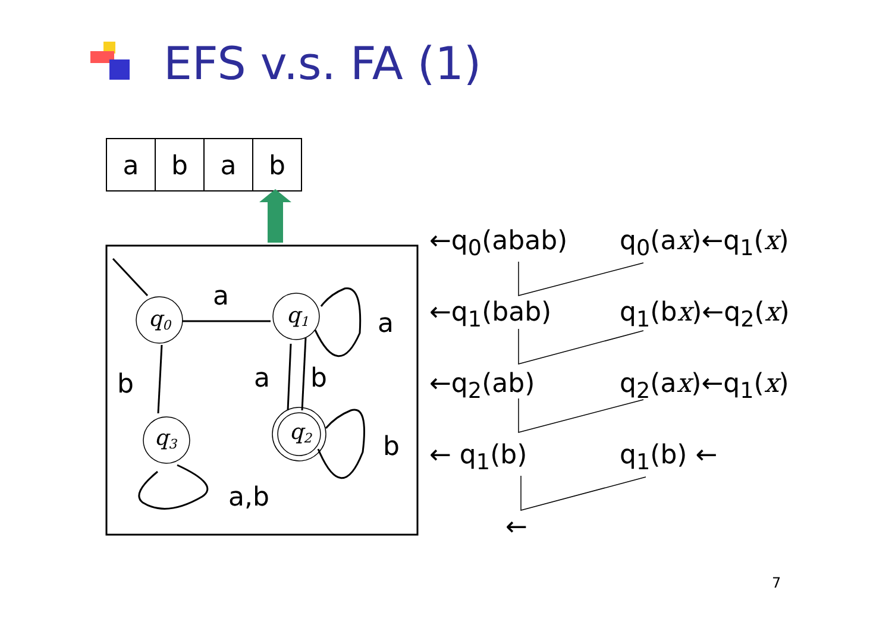EFS v.s. FA (1)
| a | b | a | b |
a
a
b
a
b
b
a,b
q0
q1
q3
q2
←
←q<sub>0</sub>(abab) q<sub>0</sub>(ax)←q<sub>1</sub>(x)
←q<sub>1</sub>(bab) q<sub>1</sub>(bx)←q<sub>2</sub>(x)
←q<sub>2</sub>(ab) q<sub>2</sub>(ax)←q<sub>1</sub>(x)
← q<sub>1</sub>(b) q<sub>1</sub>(b) ←
7